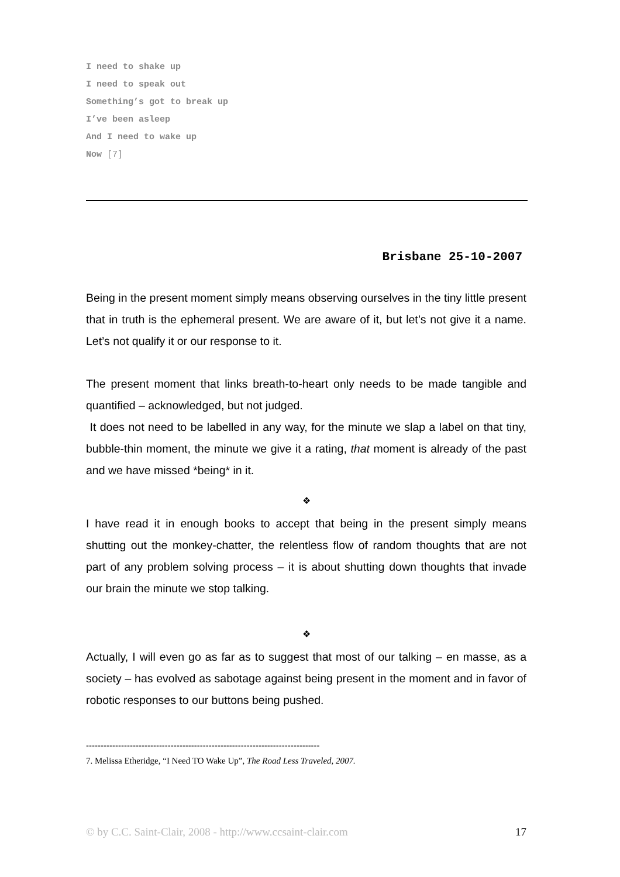I need to shake up
I need to speak out
Something’s got to break up
I’ve been asleep
And I need to wake up
Now [7]
Brisbane 25-10-2007
Being in the present moment simply means observing ourselves in the tiny little present that in truth is the ephemeral present. We are aware of it, but let’s not give it a name. Let’s not qualify it or our response to it.
The present moment that links breath-to-heart only needs to be made tangible and quantified – acknowledged, but not judged.
It does not need to be labelled in any way, for the minute we slap a label on that tiny, bubble-thin moment, the minute we give it a rating, that moment is already of the past and we have missed *being* in it.
❖
I have read it in enough books to accept that being in the present simply means shutting out the monkey-chatter, the relentless flow of random thoughts that are not part of any problem solving process – it is about shutting down thoughts that invade our brain the minute we stop talking.
❖
Actually, I will even go as far as to suggest that most of our talking – en masse, as a society – has evolved as sabotage against being present in the moment and in favor of robotic responses to our buttons being pushed.
--------------------------------------------------------------------------------
7. Melissa Etheridge, “I Need TO Wake Up”, The Road Less Traveled, 2007.
© by C.C. Saint-Clair, 2008 - http://www.ccsaint-clair.com 17